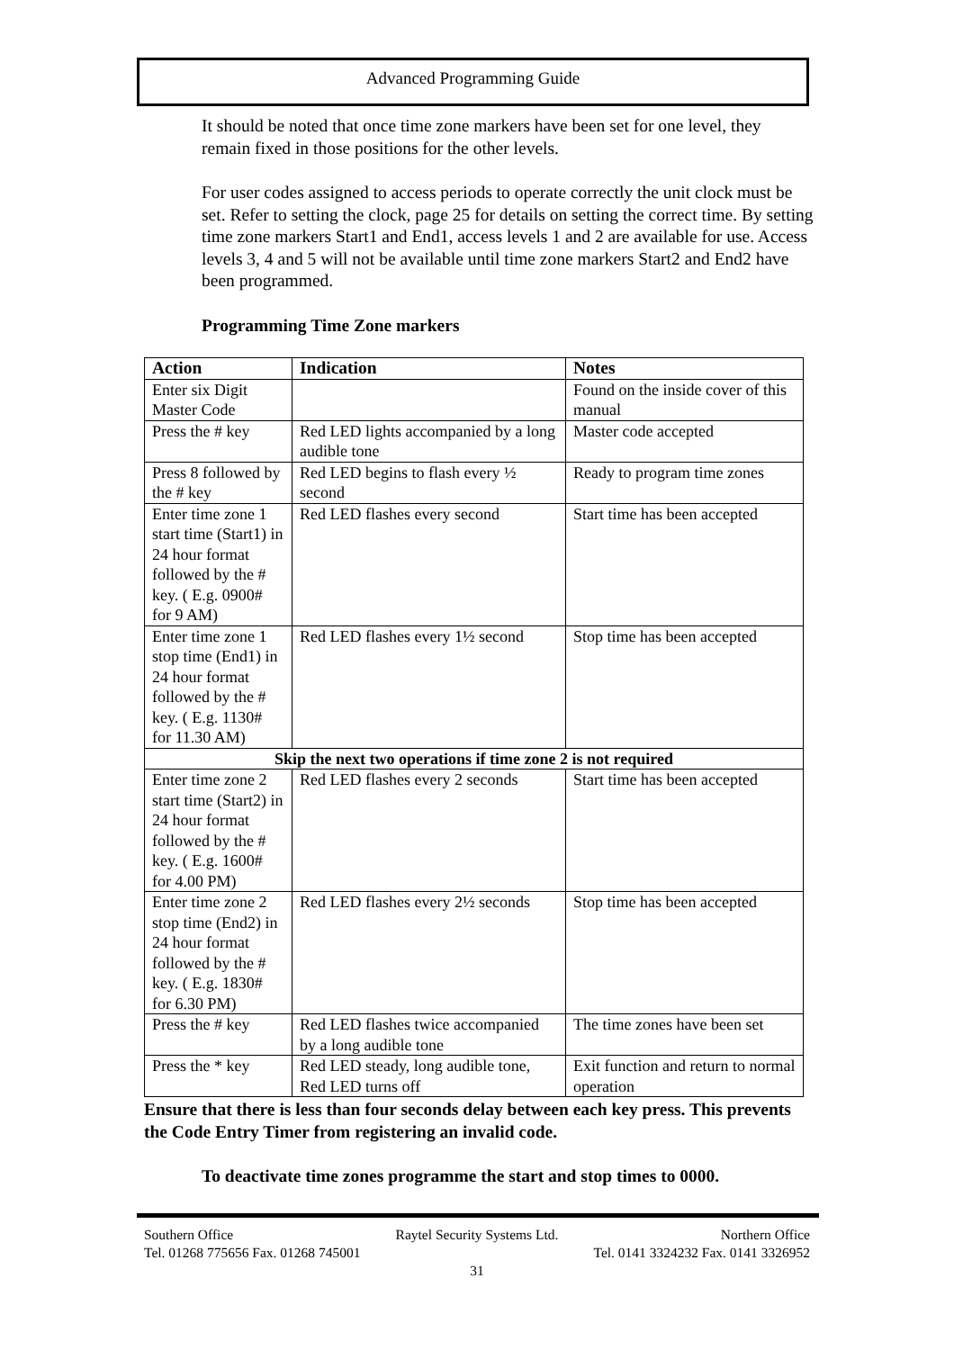Advanced Programming Guide
It should be noted that once time zone markers have been set for one level, they remain fixed in those positions for the other levels.
For user codes assigned to access periods to operate correctly the unit clock must be set. Refer to setting the clock, page 25 for details on setting the correct time. By setting time zone markers Start1 and End1, access levels 1 and 2 are available for use. Access levels 3, 4 and 5 will not be available until time zone markers Start2 and End2 have been programmed.
Programming Time Zone markers
| Action | Indication | Notes |
| --- | --- | --- |
| Enter six Digit Master Code | | Found on the inside cover of this manual |
| Press the # key | Red LED lights accompanied by a long audible tone | Master code accepted |
| Press 8 followed by the # key | Red LED begins to flash every ½ second | Ready to program time zones |
| Enter time zone 1 start time (Start1) in 24 hour format followed by the # key. ( E.g. 0900# for 9 AM) | Red LED flashes every second | Start time has been accepted |
| Enter time zone 1 stop time (End1) in 24 hour format followed by the # key. ( E.g. 1130# for 11.30 AM) | Red LED flashes every 1½ second | Stop time has been accepted |
| Skip the next two operations if time zone 2 is not required | | |
| Enter time zone 2 start time (Start2) in 24 hour format followed by the # key. ( E.g. 1600# for 4.00 PM) | Red LED flashes every 2 seconds | Start time has been accepted |
| Enter time zone 2 stop time (End2) in 24 hour format followed by the # key. ( E.g. 1830# for 6.30 PM) | Red LED flashes every 2½ seconds | Stop time has been accepted |
| Press the # key | Red LED flashes twice accompanied by a long audible tone | The time zones have been set |
| Press the * key | Red LED steady, long audible tone, Red LED turns off | Exit function and return to normal operation |
Ensure that there is less than four seconds delay between each key press. This prevents the Code Entry Timer from registering an invalid code.
To deactivate time zones programme the start and stop times to 0000.
Southern Office Raytel Security Systems Ltd. Northern Office
Tel. 01268 775656 Fax. 01268 745001 Tel. 0141 3324232 Fax. 0141 3326952
31